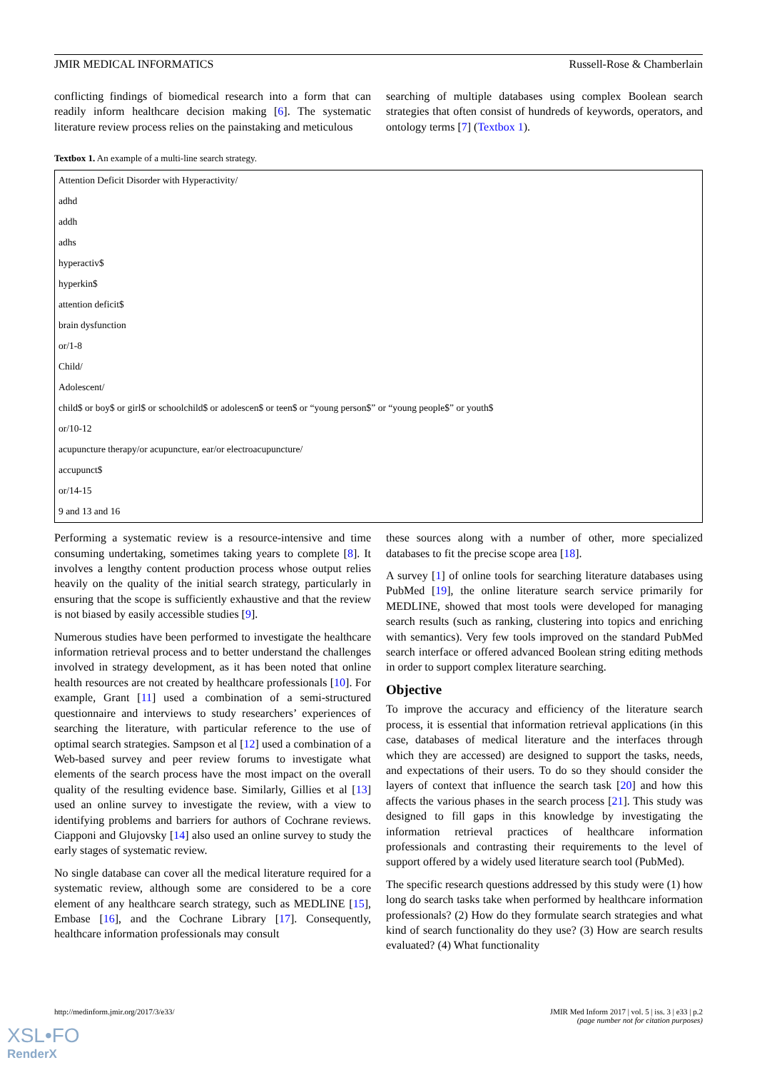JMIR MEDICAL INFORMATICS Russell-Rose & Chamberlain
conflicting findings of biomedical research into a form that can readily inform healthcare decision making [6]. The systematic literature review process relies on the painstaking and meticulous
searching of multiple databases using complex Boolean search strategies that often consist of hundreds of keywords, operators, and ontology terms [7] (Textbox 1).
Textbox 1. An example of a multi-line search strategy.
| Attention Deficit Disorder with Hyperactivity/ |
| adhd |
| addh |
| adhs |
| hyperactiv$ |
| hyperkin$ |
| attention deficit$ |
| brain dysfunction |
| or/1-8 |
| Child/ |
| Adolescent/ |
| child$ or boy$ or girl$ or schoolchild$ or adolescen$ or teen$ or “young person$” or “young people$” or youth$ |
| or/10-12 |
| acupuncture therapy/or acupuncture, ear/or electroacupuncture/ |
| accupunct$ |
| or/14-15 |
| 9 and 13 and 16 |
Performing a systematic review is a resource-intensive and time consuming undertaking, sometimes taking years to complete [8]. It involves a lengthy content production process whose output relies heavily on the quality of the initial search strategy, particularly in ensuring that the scope is sufficiently exhaustive and that the review is not biased by easily accessible studies [9].
Numerous studies have been performed to investigate the healthcare information retrieval process and to better understand the challenges involved in strategy development, as it has been noted that online health resources are not created by healthcare professionals [10]. For example, Grant [11] used a combination of a semi-structured questionnaire and interviews to study researchers’ experiences of searching the literature, with particular reference to the use of optimal search strategies. Sampson et al [12] used a combination of a Web-based survey and peer review forums to investigate what elements of the search process have the most impact on the overall quality of the resulting evidence base. Similarly, Gillies et al [13] used an online survey to investigate the review, with a view to identifying problems and barriers for authors of Cochrane reviews. Ciapponi and Glujovsky [14] also used an online survey to study the early stages of systematic review.
No single database can cover all the medical literature required for a systematic review, although some are considered to be a core element of any healthcare search strategy, such as MEDLINE [15], Embase [16], and the Cochrane Library [17]. Consequently, healthcare information professionals may consult
these sources along with a number of other, more specialized databases to fit the precise scope area [18].
A survey [1] of online tools for searching literature databases using PubMed [19], the online literature search service primarily for MEDLINE, showed that most tools were developed for managing search results (such as ranking, clustering into topics and enriching with semantics). Very few tools improved on the standard PubMed search interface or offered advanced Boolean string editing methods in order to support complex literature searching.
Objective
To improve the accuracy and efficiency of the literature search process, it is essential that information retrieval applications (in this case, databases of medical literature and the interfaces through which they are accessed) are designed to support the tasks, needs, and expectations of their users. To do so they should consider the layers of context that influence the search task [20] and how this affects the various phases in the search process [21]. This study was designed to fill gaps in this knowledge by investigating the information retrieval practices of healthcare information professionals and contrasting their requirements to the level of support offered by a widely used literature search tool (PubMed).
The specific research questions addressed by this study were (1) how long do search tasks take when performed by healthcare information professionals? (2) How do they formulate search strategies and what kind of search functionality do they use? (3) How are search results evaluated? (4) What functionality
http://medinform.jmir.org/2017/3/e33/ JMIR Med Inform 2017 | vol. 5 | iss. 3 | e33 | p.2
(page number not for citation purposes)
XSL•FO
RenderX